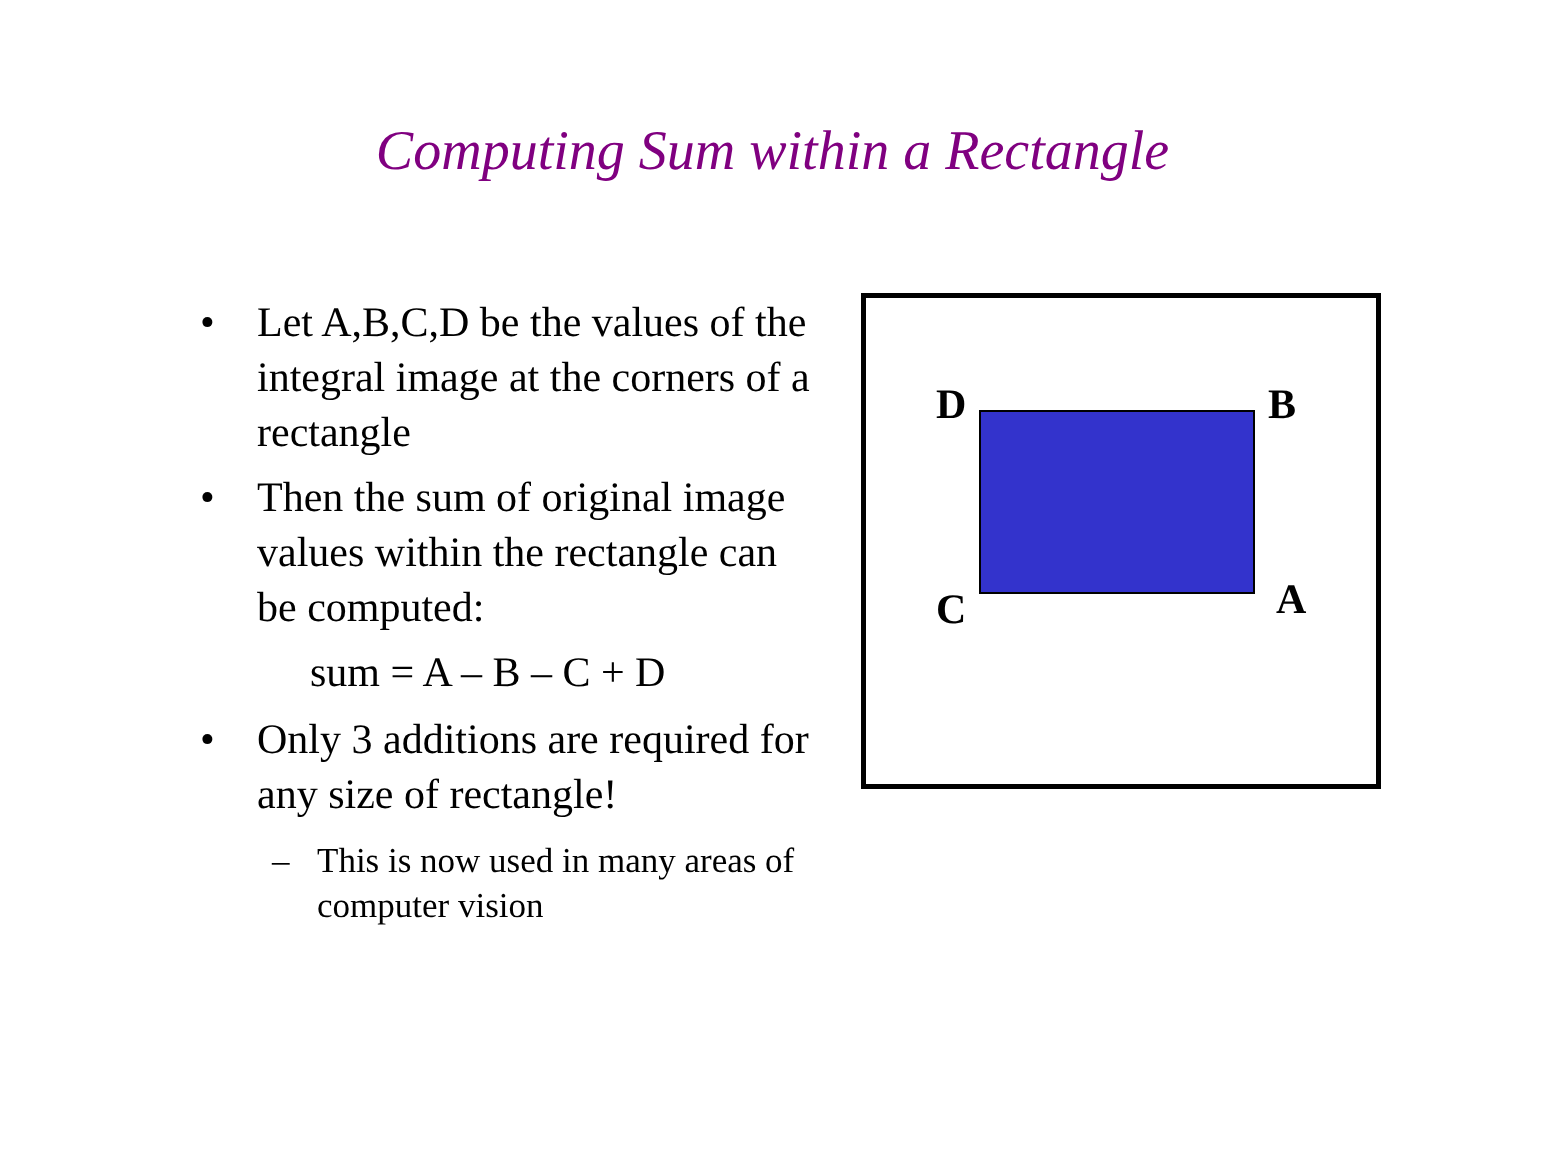Computing Sum within a Rectangle
• Let A,B,C,D be the values of the integral image at the corners of a rectangle
• Then the sum of original image values within the rectangle can be computed:
sum = A – B – C + D
• Only 3 additions are required for any size of rectangle!
– This is now used in many areas of computer vision
D B
C A